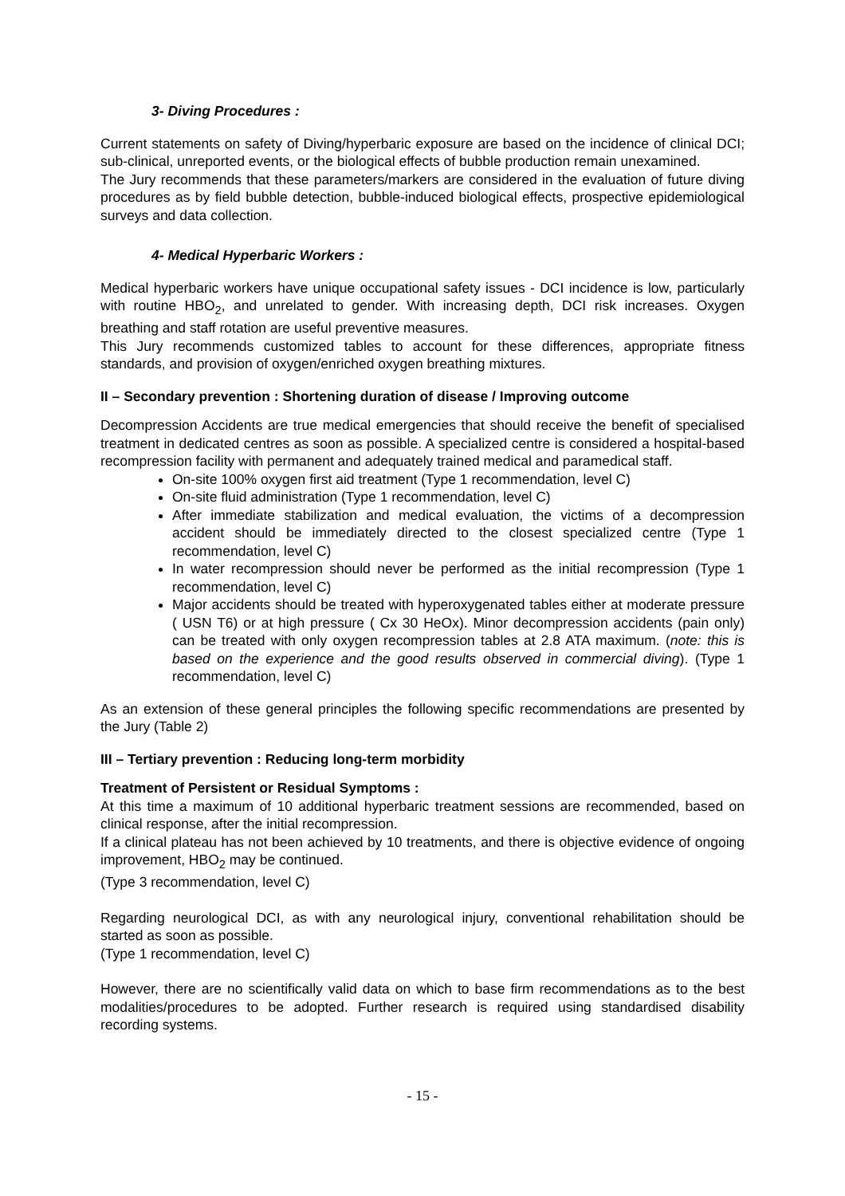3- Diving Procedures :
Current statements on safety of Diving/hyperbaric exposure are based on the incidence of clinical DCI; sub-clinical, unreported events, or the biological effects of bubble production remain unexamined.
The Jury recommends that these parameters/markers are considered in the evaluation of future diving procedures as by field bubble detection, bubble-induced biological effects, prospective epidemiological surveys and data collection.
4- Medical Hyperbaric Workers :
Medical hyperbaric workers have unique occupational safety issues - DCI incidence is low, particularly with routine HBO<sub>2</sub>, and unrelated to gender. With increasing depth, DCI risk increases. Oxygen breathing and staff rotation are useful preventive measures.
This Jury recommends customized tables to account for these differences, appropriate fitness standards, and provision of oxygen/enriched oxygen breathing mixtures.
II – Secondary prevention : Shortening duration of disease / Improving outcome
Decompression Accidents are true medical emergencies that should receive the benefit of specialised treatment in dedicated centres as soon as possible. A specialized centre is considered a hospital-based recompression facility with permanent and adequately trained medical and paramedical staff.
On-site 100% oxygen first aid treatment (Type 1 recommendation, level C)
On-site fluid administration (Type 1 recommendation, level C)
After immediate stabilization and medical evaluation, the victims of a decompression accident should be immediately directed to the closest specialized centre (Type 1 recommendation, level C)
In water recompression should never be performed as the initial recompression (Type 1 recommendation, level C)
Major accidents should be treated with hyperoxygenated tables either at moderate pressure ( USN T6) or at high pressure ( Cx 30 HeOx). Minor decompression accidents (pain only) can be treated with only oxygen recompression tables at 2.8 ATA maximum. (note: this is based on the experience and the good results observed in commercial diving). (Type 1 recommendation, level C)
As an extension of these general principles the following specific recommendations are presented by the Jury (Table 2)
III – Tertiary prevention : Reducing long-term morbidity
Treatment of Persistent or Residual Symptoms :
At this time a maximum of 10 additional hyperbaric treatment sessions are recommended, based on clinical response, after the initial recompression.
If a clinical plateau has not been achieved by 10 treatments, and there is objective evidence of ongoing improvement, HBO<sub>2</sub> may be continued.
(Type 3 recommendation, level C)
Regarding neurological DCI, as with any neurological injury, conventional rehabilitation should be started as soon as possible.
(Type 1 recommendation, level C)
However, there are no scientifically valid data on which to base firm recommendations as to the best modalities/procedures to be adopted. Further research is required using standardised disability recording systems.
- 15 -